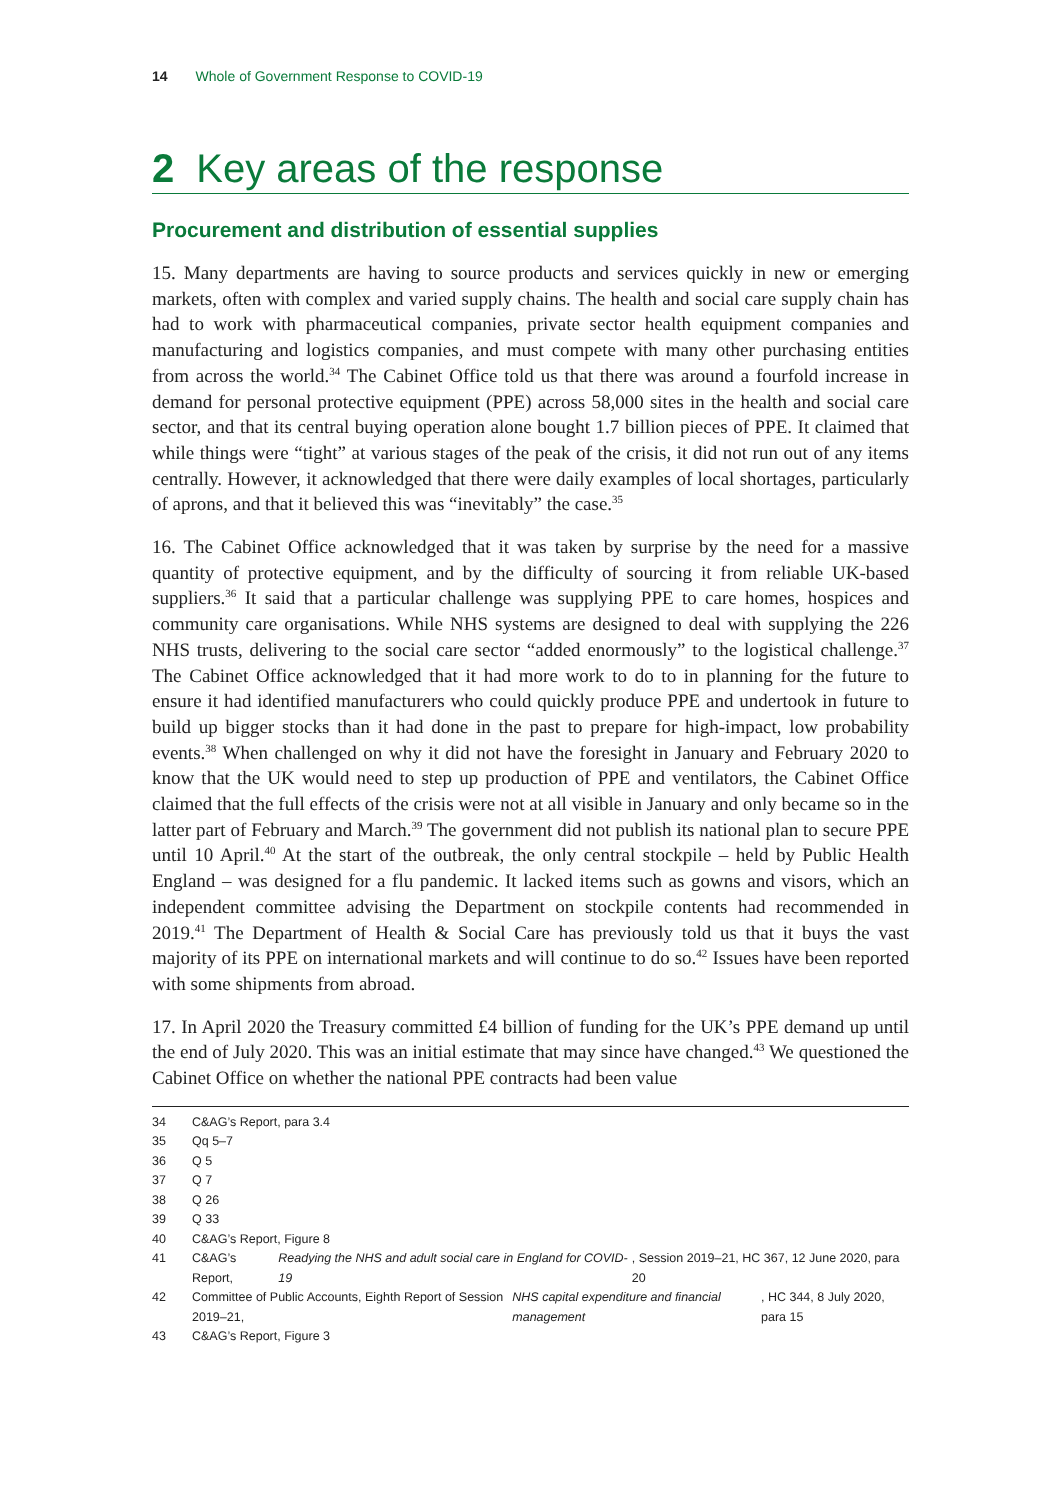14 Whole of Government Response to COVID-19
2 Key areas of the response
Procurement and distribution of essential supplies
15. Many departments are having to source products and services quickly in new or emerging markets, often with complex and varied supply chains. The health and social care supply chain has had to work with pharmaceutical companies, private sector health equipment companies and manufacturing and logistics companies, and must compete with many other purchasing entities from across the world.<sup>34</sup> The Cabinet Office told us that there was around a fourfold increase in demand for personal protective equipment (PPE) across 58,000 sites in the health and social care sector, and that its central buying operation alone bought 1.7 billion pieces of PPE. It claimed that while things were “tight” at various stages of the peak of the crisis, it did not run out of any items centrally. However, it acknowledged that there were daily examples of local shortages, particularly of aprons, and that it believed this was “inevitably” the case.<sup>35</sup>
16. The Cabinet Office acknowledged that it was taken by surprise by the need for a massive quantity of protective equipment, and by the difficulty of sourcing it from reliable UK-based suppliers.<sup>36</sup> It said that a particular challenge was supplying PPE to care homes, hospices and community care organisations. While NHS systems are designed to deal with supplying the 226 NHS trusts, delivering to the social care sector “added enormously” to the logistical challenge.<sup>37</sup> The Cabinet Office acknowledged that it had more work to do to in planning for the future to ensure it had identified manufacturers who could quickly produce PPE and undertook in future to build up bigger stocks than it had done in the past to prepare for high-impact, low probability events.<sup>38</sup> When challenged on why it did not have the foresight in January and February 2020 to know that the UK would need to step up production of PPE and ventilators, the Cabinet Office claimed that the full effects of the crisis were not at all visible in January and only became so in the latter part of February and March.<sup>39</sup> The government did not publish its national plan to secure PPE until 10 April.<sup>40</sup> At the start of the outbreak, the only central stockpile – held by Public Health England – was designed for a flu pandemic. It lacked items such as gowns and visors, which an independent committee advising the Department on stockpile contents had recommended in 2019.<sup>41</sup> The Department of Health & Social Care has previously told us that it buys the vast majority of its PPE on international markets and will continue to do so.<sup>42</sup> Issues have been reported with some shipments from abroad.
17. In April 2020 the Treasury committed £4 billion of funding for the UK’s PPE demand up until the end of July 2020. This was an initial estimate that may since have changed.<sup>43</sup> We questioned the Cabinet Office on whether the national PPE contracts had been value
34 C&AG’s Report, para 3.4
35 Qq 5–7
36 Q 5
37 Q 7
38 Q 26
39 Q 33
40 C&AG’s Report, Figure 8
41 C&AG’s Report, Readying the NHS and adult social care in England for COVID-19, Session 2019–21, HC 367, 12 June 2020, para 20
42 Committee of Public Accounts, Eighth Report of Session 2019–21, NHS capital expenditure and financial management, HC 344, 8 July 2020, para 15
43 C&AG’s Report, Figure 3